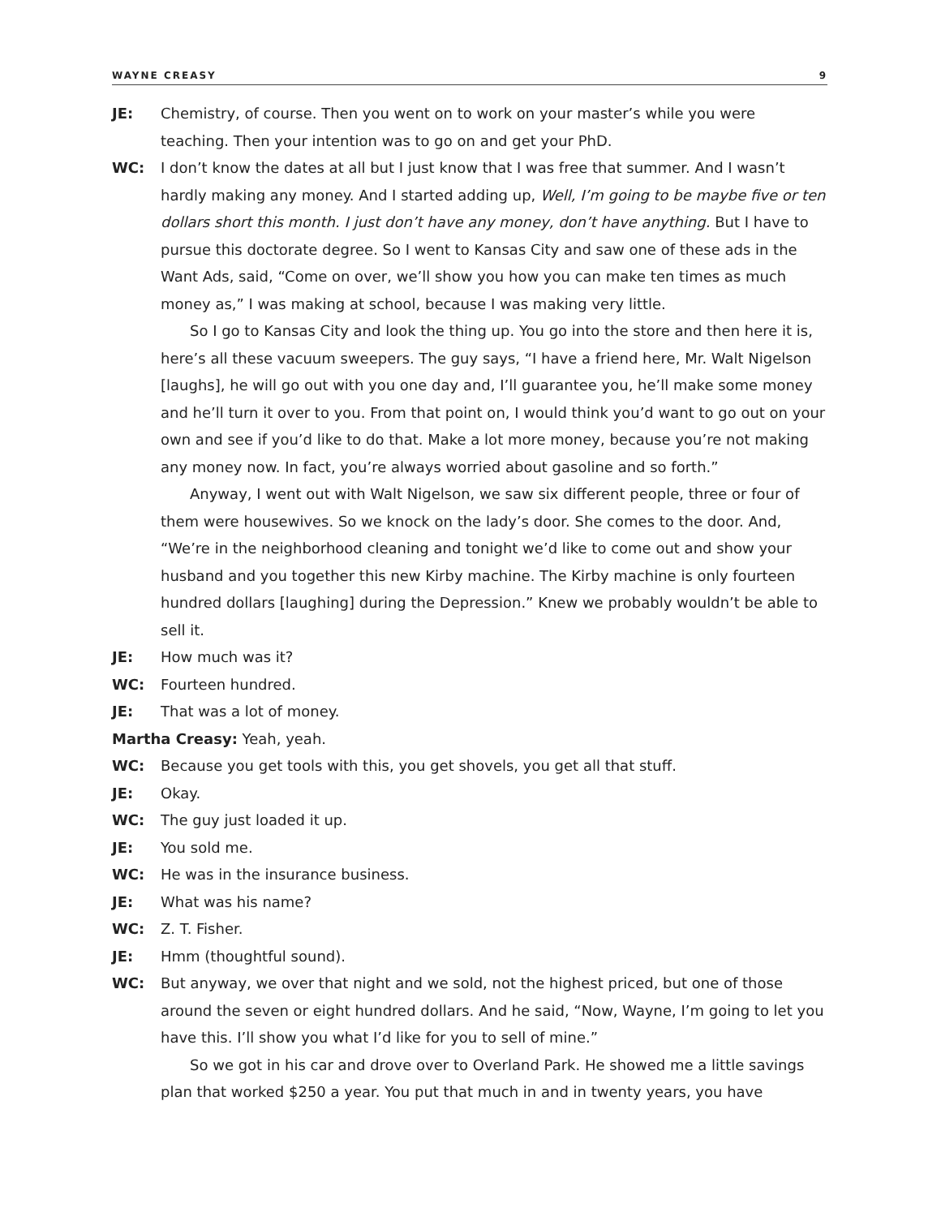WAYNE CREASY 9
JE: Chemistry, of course. Then you went on to work on your master’s while you were teaching. Then your intention was to go on and get your PhD.
WC: I don’t know the dates at all but I just know that I was free that summer. And I wasn’t hardly making any money. And I started adding up, Well, I’m going to be maybe five or ten dollars short this month. I just don’t have any money, don’t have anything. But I have to pursue this doctorate degree. So I went to Kansas City and saw one of these ads in the Want Ads, said, “Come on over, we’ll show you how you can make ten times as much money as,” I was making at school, because I was making very little.
So I go to Kansas City and look the thing up. You go into the store and then here it is, here’s all these vacuum sweepers. The guy says, “I have a friend here, Mr. Walt Nigelson [laughs], he will go out with you one day and, I’ll guarantee you, he’ll make some money and he’ll turn it over to you. From that point on, I would think you’d want to go out on your own and see if you’d like to do that. Make a lot more money, because you’re not making any money now. In fact, you’re always worried about gasoline and so forth.”
Anyway, I went out with Walt Nigelson, we saw six different people, three or four of them were housewives. So we knock on the lady’s door. She comes to the door. And, “We’re in the neighborhood cleaning and tonight we’d like to come out and show your husband and you together this new Kirby machine. The Kirby machine is only fourteen hundred dollars [laughing] during the Depression.” Knew we probably wouldn’t be able to sell it.
JE: How much was it?
WC: Fourteen hundred.
JE: That was a lot of money.
Martha Creasy: Yeah, yeah.
WC: Because you get tools with this, you get shovels, you get all that stuff.
JE: Okay.
WC: The guy just loaded it up.
JE: You sold me.
WC: He was in the insurance business.
JE: What was his name?
WC: Z. T. Fisher.
JE: Hmm (thoughtful sound).
WC: But anyway, we over that night and we sold, not the highest priced, but one of those around the seven or eight hundred dollars. And he said, “Now, Wayne, I’m going to let you have this. I’ll show you what I’d like for you to sell of mine.”
So we got in his car and drove over to Overland Park. He showed me a little savings plan that worked $250 a year. You put that much in and in twenty years, you have